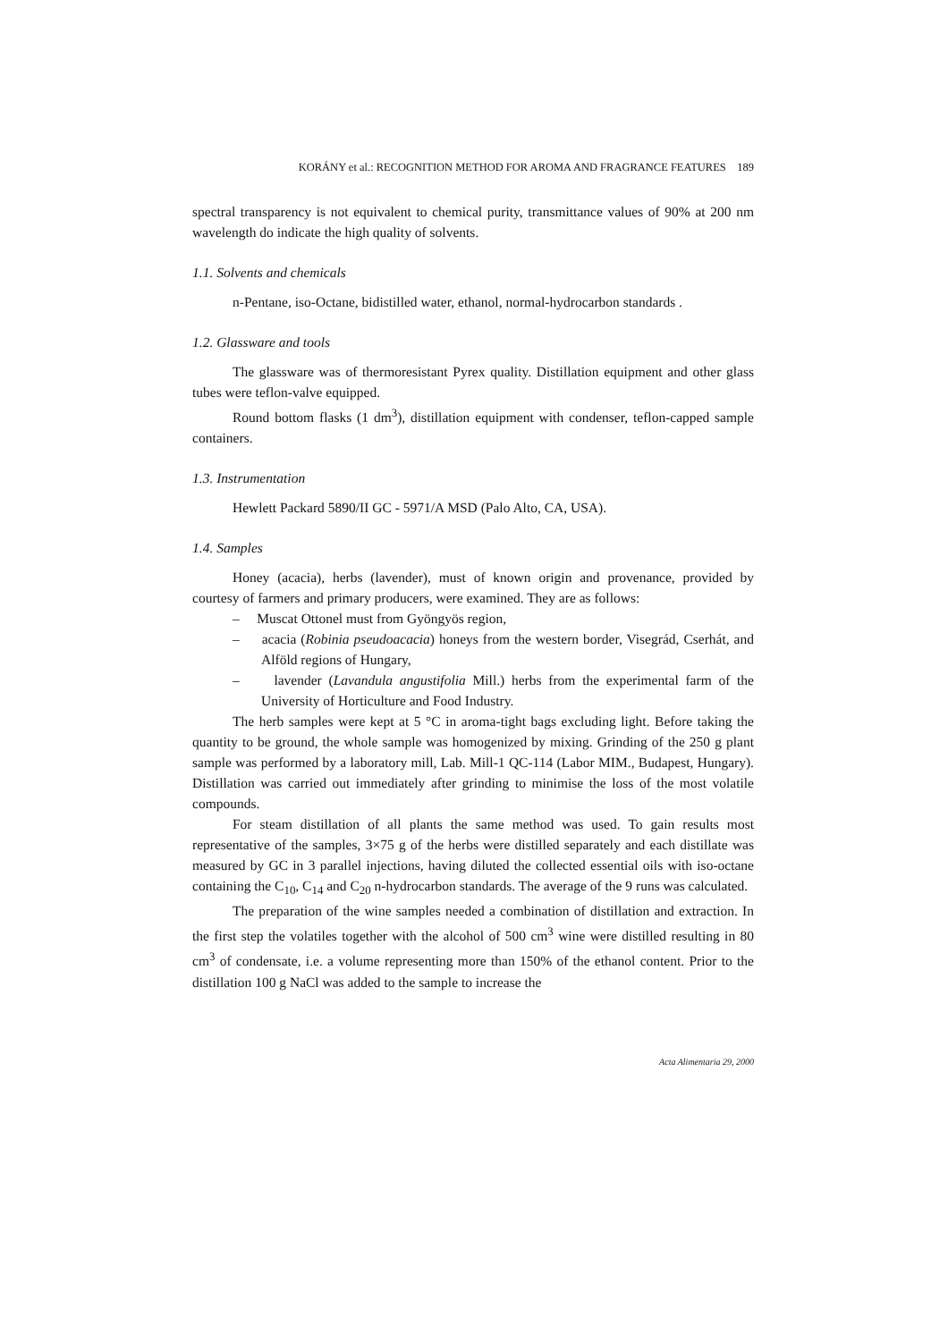KORÁNY et al.: RECOGNITION METHOD FOR AROMA AND FRAGRANCE FEATURES 189
spectral transparency is not equivalent to chemical purity, transmittance values of 90% at 200 nm wavelength do indicate the high quality of solvents.
1.1. Solvents and chemicals
n-Pentane, iso-Octane, bidistilled water, ethanol, normal-hydrocarbon standards .
1.2. Glassware and tools
The glassware was of thermoresistant Pyrex quality. Distillation equipment and other glass tubes were teflon-valve equipped.
Round bottom flasks (1 dm<sup>3</sup>), distillation equipment with condenser, teflon-capped sample containers.
1.3. Instrumentation
Hewlett Packard 5890/II GC - 5971/A MSD (Palo Alto, CA, USA).
1.4. Samples
Honey (acacia), herbs (lavender), must of known origin and provenance, provided by courtesy of farmers and primary producers, were examined. They are as follows:
– Muscat Ottonel must from Gyöngyös region,
– acacia (Robinia pseudoacacia) honeys from the western border, Visegrád, Cserhát, and Alföld regions of Hungary,
– lavender (Lavandula angustifolia Mill.) herbs from the experimental farm of the University of Horticulture and Food Industry.
The herb samples were kept at 5 °C in aroma-tight bags excluding light. Before taking the quantity to be ground, the whole sample was homogenized by mixing. Grinding of the 250 g plant sample was performed by a laboratory mill, Lab. Mill-1 QC-114 (Labor MIM., Budapest, Hungary). Distillation was carried out immediately after grinding to minimise the loss of the most volatile compounds.
For steam distillation of all plants the same method was used. To gain results most representative of the samples, 3×75 g of the herbs were distilled separately and each distillate was measured by GC in 3 parallel injections, having diluted the collected essential oils with iso-octane containing the C<sub>10</sub>, C<sub>14</sub> and C<sub>20</sub> n-hydrocarbon standards. The average of the 9 runs was calculated.
The preparation of the wine samples needed a combination of distillation and extraction. In the first step the volatiles together with the alcohol of 500 cm<sup>3</sup> wine were distilled resulting in 80 cm<sup>3</sup> of condensate, i.e. a volume representing more than 150% of the ethanol content. Prior to the distillation 100 g NaCl was added to the sample to increase the
Acta Alimentaria 29, 2000